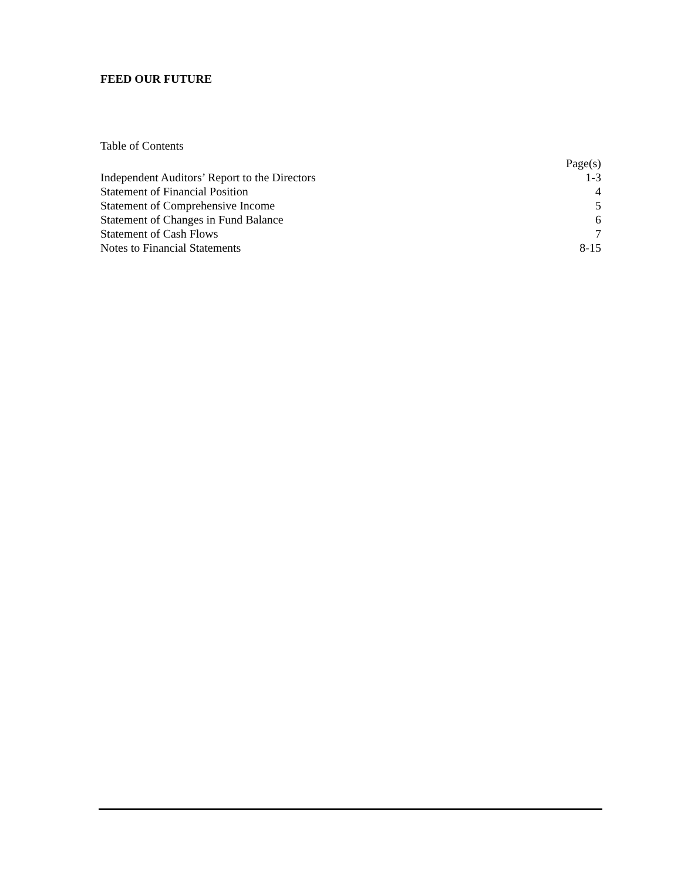FEED OUR FUTURE
Table of Contents
| | Page(s) |
| --- | --- |
| Independent Auditors’ Report to the Directors | 1-3 |
| Statement of Financial Position | 4 |
| Statement of Comprehensive Income | 5 |
| Statement of Changes in Fund Balance | 6 |
| Statement of Cash Flows | 7 |
| Notes to Financial Statements | 8-15 |